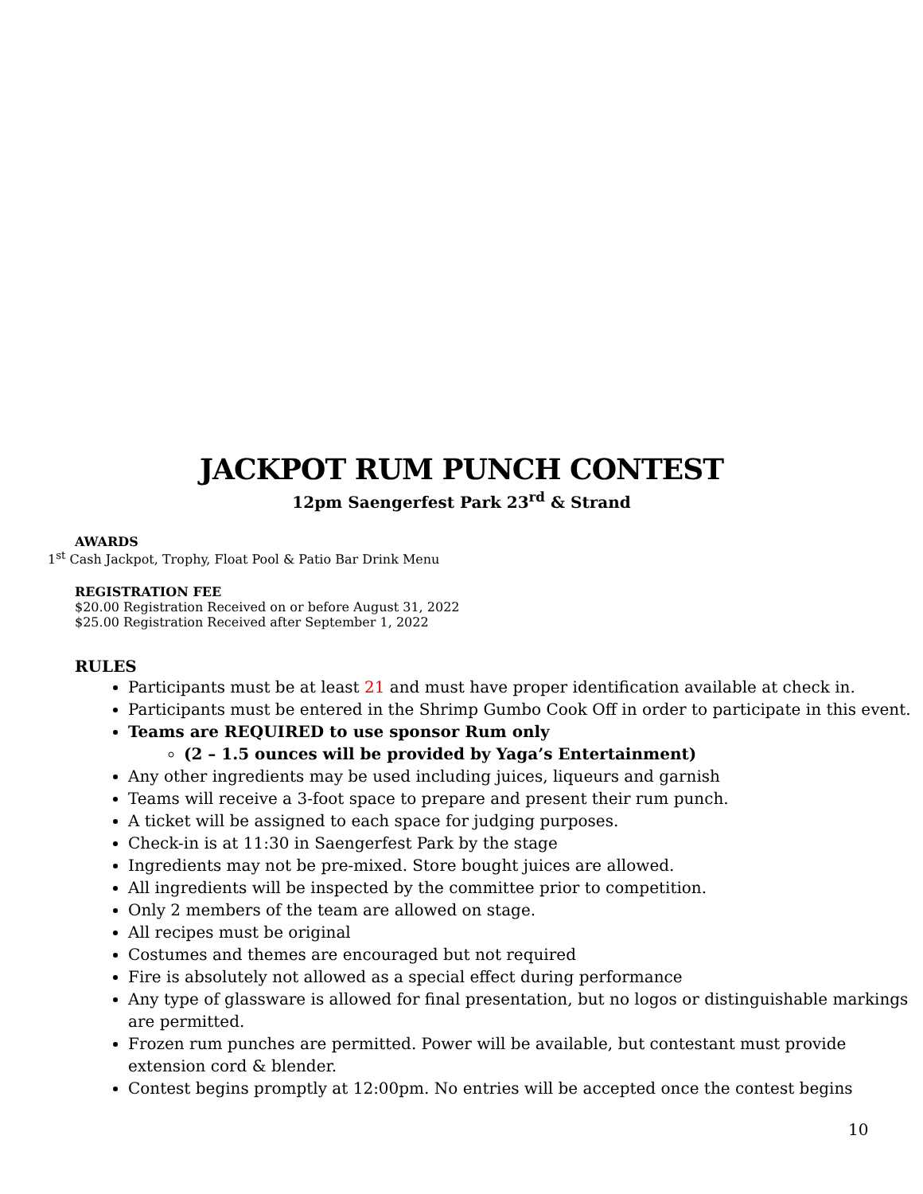JACKPOT RUM PUNCH CONTEST
12pm Saengerfest Park 23<sup>rd</sup> & Strand
AWARDS
1<sup>st</sup> Cash Jackpot, Trophy, Float Pool & Patio Bar Drink Menu
REGISTRATION FEE
$20.00 Registration Received on or before August 31, 2022
$25.00 Registration Received after September 1, 2022
RULES
Participants must be at least 21 and must have proper identification available at check in.
Participants must be entered in the Shrimp Gumbo Cook Off in order to participate in this event.
Teams are REQUIRED to use sponsor Rum only
(2 – 1.5 ounces will be provided by Yaga’s Entertainment)
Any other ingredients may be used including juices, liqueurs and garnish
Teams will receive a 3-foot space to prepare and present their rum punch.
A ticket will be assigned to each space for judging purposes.
Check-in is at 11:30 in Saengerfest Park by the stage
Ingredients may not be pre-mixed. Store bought juices are allowed.
All ingredients will be inspected by the committee prior to competition.
Only 2 members of the team are allowed on stage.
All recipes must be original
Costumes and themes are encouraged but not required
Fire is absolutely not allowed as a special effect during performance
Any type of glassware is allowed for final presentation, but no logos or distinguishable markings are permitted.
Frozen rum punches are permitted. Power will be available, but contestant must provide extension cord & blender.
Contest begins promptly at 12:00pm. No entries will be accepted once the contest begins
10